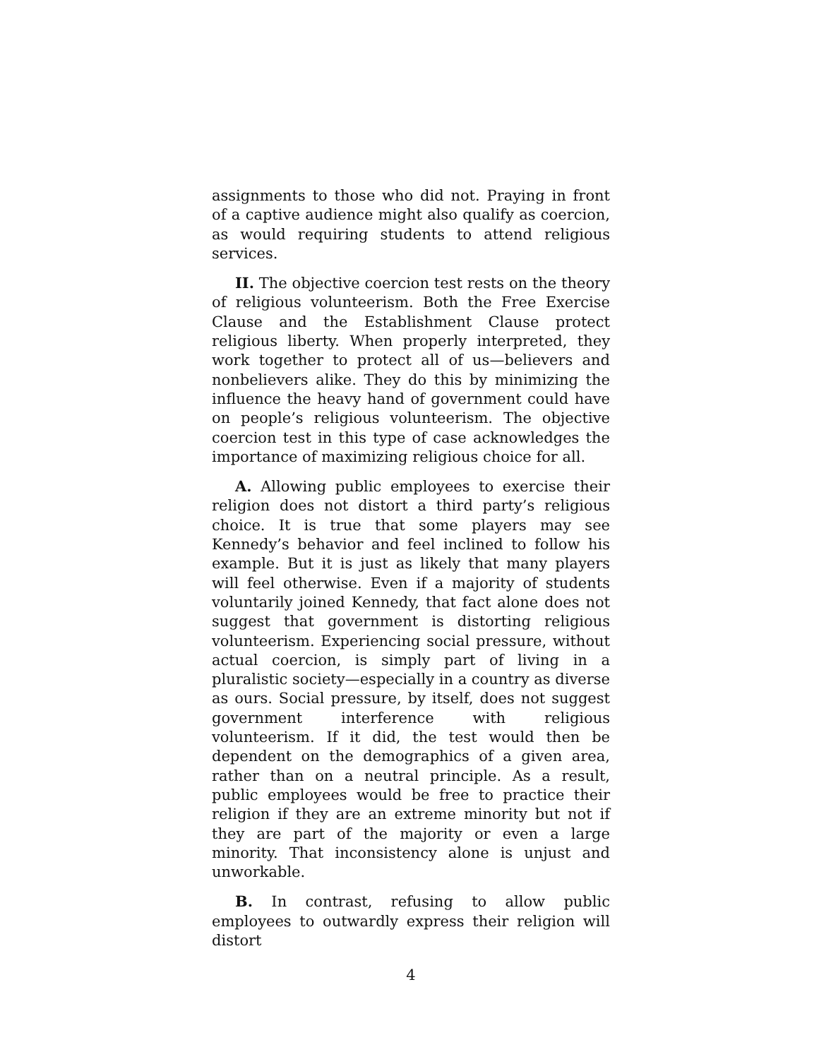assignments to those who did not. Praying in front of a captive audience might also qualify as coercion, as would requiring students to attend religious services.
II. The objective coercion test rests on the theory of religious volunteerism. Both the Free Exercise Clause and the Establishment Clause protect religious liberty. When properly interpreted, they work together to protect all of us—believers and nonbelievers alike. They do this by minimizing the influence the heavy hand of government could have on people’s religious volunteerism. The objective coercion test in this type of case acknowledges the importance of maximizing religious choice for all.
A. Allowing public employees to exercise their religion does not distort a third party’s religious choice. It is true that some players may see Kennedy’s behavior and feel inclined to follow his example. But it is just as likely that many players will feel otherwise. Even if a majority of students voluntarily joined Kennedy, that fact alone does not suggest that government is distorting religious volunteerism. Experiencing social pressure, without actual coercion, is simply part of living in a pluralistic society—especially in a country as diverse as ours. Social pressure, by itself, does not suggest government interference with religious volunteerism. If it did, the test would then be dependent on the demographics of a given area, rather than on a neutral principle. As a result, public employees would be free to practice their religion if they are an extreme minority but not if they are part of the majority or even a large minority. That inconsistency alone is unjust and unworkable.
B. In contrast, refusing to allow public employees to outwardly express their religion will distort
4